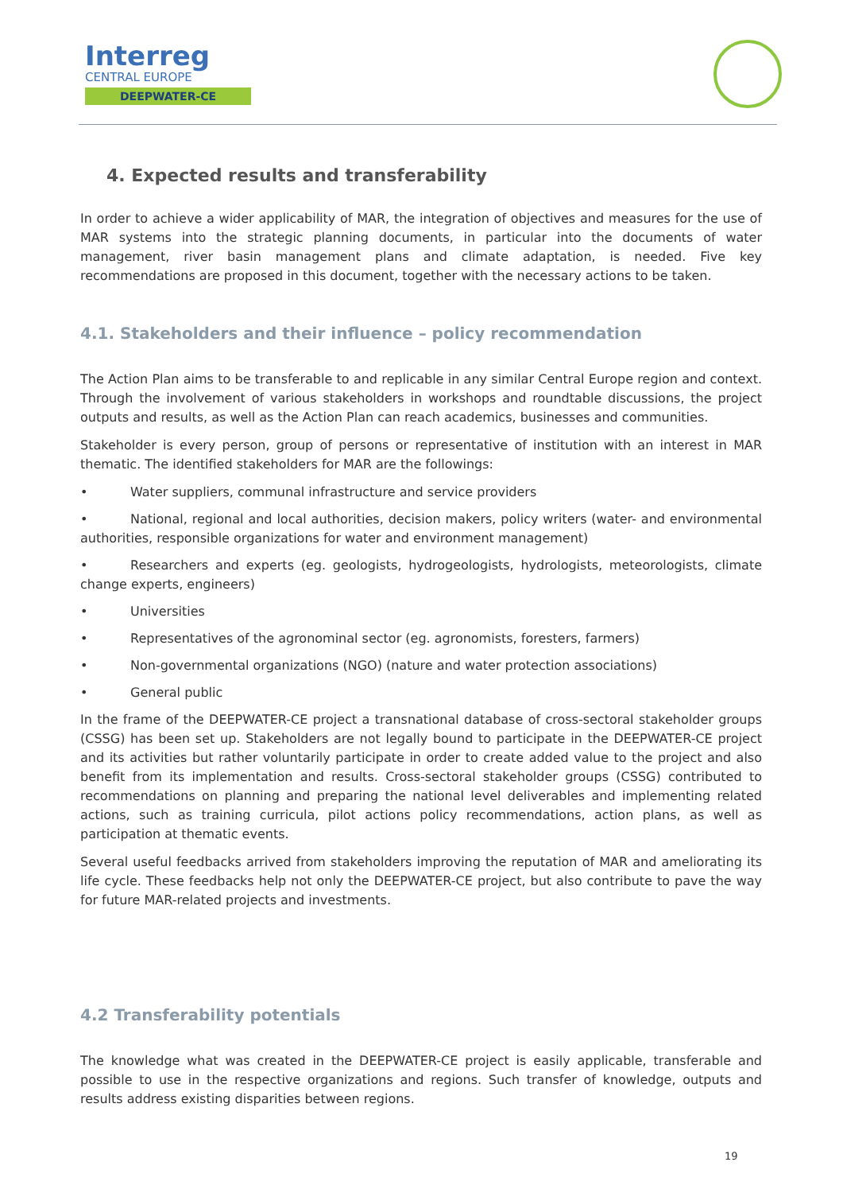Interreg
CENTRAL EUROPE
DEEPWATER-CE
4. Expected results and transferability
In order to achieve a wider applicability of MAR, the integration of objectives and measures for the use of MAR systems into the strategic planning documents, in particular into the documents of water management, river basin management plans and climate adaptation, is needed. Five key recommendations are proposed in this document, together with the necessary actions to be taken.
4.1. Stakeholders and their influence – policy recommendation
The Action Plan aims to be transferable to and replicable in any similar Central Europe region and context. Through the involvement of various stakeholders in workshops and roundtable discussions, the project outputs and results, as well as the Action Plan can reach academics, businesses and communities.
Stakeholder is every person, group of persons or representative of institution with an interest in MAR thematic. The identified stakeholders for MAR are the followings:
• Water suppliers, communal infrastructure and service providers
• National, regional and local authorities, decision makers, policy writers (water- and environmental authorities, responsible organizations for water and environment management)
• Researchers and experts (eg. geologists, hydrogeologists, hydrologists, meteorologists, climate change experts, engineers)
• Universities
• Representatives of the agronominal sector (eg. agronomists, foresters, farmers)
• Non-governmental organizations (NGO) (nature and water protection associations)
• General public
In the frame of the DEEPWATER-CE project a transnational database of cross-sectoral stakeholder groups (CSSG) has been set up. Stakeholders are not legally bound to participate in the DEEPWATER-CE project and its activities but rather voluntarily participate in order to create added value to the project and also benefit from its implementation and results. Cross-sectoral stakeholder groups (CSSG) contributed to recommendations on planning and preparing the national level deliverables and implementing related actions, such as training curricula, pilot actions policy recommendations, action plans, as well as participation at thematic events.
Several useful feedbacks arrived from stakeholders improving the reputation of MAR and ameliorating its life cycle. These feedbacks help not only the DEEPWATER-CE project, but also contribute to pave the way for future MAR-related projects and investments.
4.2 Transferability potentials
The knowledge what was created in the DEEPWATER-CE project is easily applicable, transferable and possible to use in the respective organizations and regions. Such transfer of knowledge, outputs and results address existing disparities between regions.
19